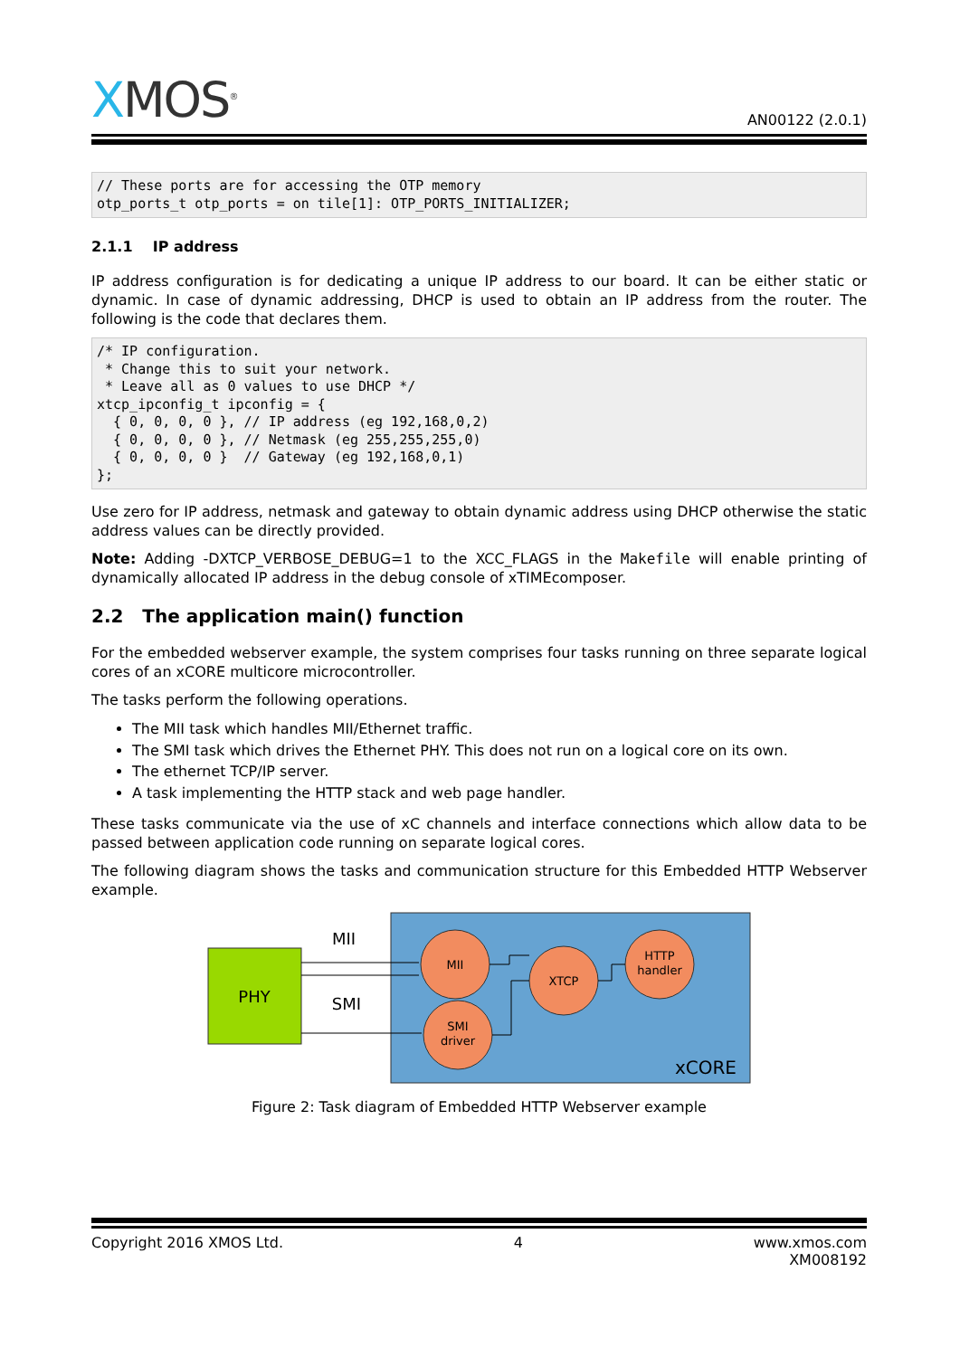XMOS<sup>®</sup>
AN00122 (2.0.1)
// These ports are for accessing the OTP memory
otp_ports_t otp_ports = on tile[1]: OTP_PORTS_INITIALIZER;
2.1.1 IP address
IP address configuration is for dedicating a unique IP address to our board. It can be either static or dynamic. In case of dynamic addressing, DHCP is used to obtain an IP address from the router. The following is the code that declares them.
/* IP configuration.
 * Change this to suit your network.
 * Leave all as 0 values to use DHCP */
xtcp_ipconfig_t ipconfig = {
  { 0, 0, 0, 0 }, // IP address (eg 192,168,0,2)
  { 0, 0, 0, 0 }, // Netmask (eg 255,255,255,0)
  { 0, 0, 0, 0 }  // Gateway (eg 192,168,0,1)
};
Use zero for IP address, netmask and gateway to obtain dynamic address using DHCP otherwise the static address values can be directly provided.
Note: Adding -DXTCP_VERBOSE_DEBUG=1 to the XCC_FLAGS in the Makefile will enable printing of dynamically allocated IP address in the debug console of xTIMEcomposer.
2.2 The application main() function
For the embedded webserver example, the system comprises four tasks running on three separate logical cores of an xCORE multicore microcontroller.
The tasks perform the following operations.
The MII task which handles MII/Ethernet traffic.
The SMI task which drives the Ethernet PHY. This does not run on a logical core on its own.
The ethernet TCP/IP server.
A task implementing the HTTP stack and web page handler.
These tasks communicate via the use of xC channels and interface connections which allow data to be passed between application code running on separate logical cores.
The following diagram shows the tasks and communication structure for this Embedded HTTP Webserver example.
PHY
MII
SMI
MII
XTCP
HTTP
handler
SMI
driver
xCORE
Figure 2: Task diagram of Embedded HTTP Webserver example
Copyright 2016 XMOS Ltd. 4 www.xmos.com
XM008192